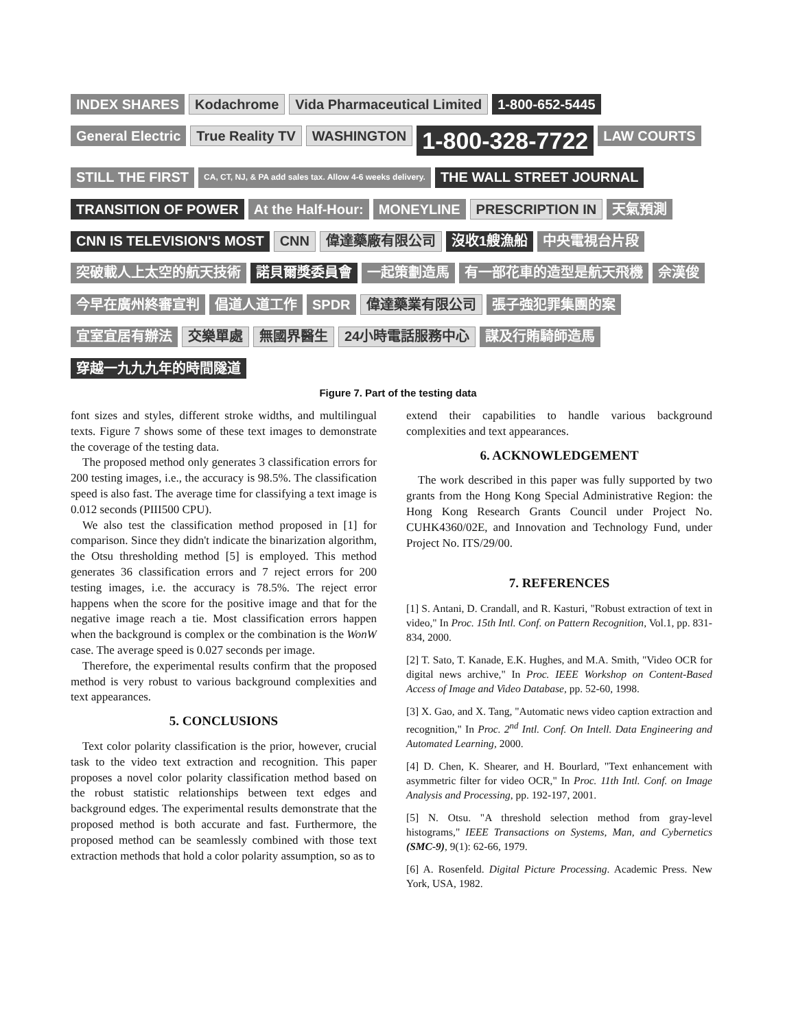INDEX SHARES
Kodachrome
Vida Pharmaceutical Limited
1-800-652-5445
General Electric
True Reality TV
WASHINGTON
1-800-328-7722
LAW COURTS
STILL THE FIRST
CA, CT, NJ, & PA add sales tax. Allow 4-6 weeks delivery.
THE WALL STREET JOURNAL
TRANSITION OF POWER
At the Half-Hour:
MONEYLINE
PRESCRIPTION IN
天氣預測
CNN IS TELEVISION'S MOST
CNN
偉達藥廠有限公司
沒收1艘漁船
中央電視台片段
突破載人上太空的航天技術
諾貝爾獎委員會
一起策劃造馬
有一部花車的造型是航天飛機
佘漢俊
今早在廣州終審宣判
倡道人道工作
SPDR
偉達藥業有限公司
張子強犯罪集團的案
宜室宜居有辦法
交樂單處
無國界醫生
24小時電話服務中心
謀及行賄騎師造馬
穿越一九九九年的時間隧道
Figure 7. Part of the testing data
font sizes and styles, different stroke widths, and multilingual texts. Figure 7 shows some of these text images to demonstrate the coverage of the testing data.
The proposed method only generates 3 classification errors for 200 testing images, i.e., the accuracy is 98.5%. The classification speed is also fast. The average time for classifying a text image is 0.012 seconds (PIII500 CPU).
We also test the classification method proposed in [1] for comparison. Since they didn't indicate the binarization algorithm, the Otsu thresholding method [5] is employed. This method generates 36 classification errors and 7 reject errors for 200 testing images, i.e. the accuracy is 78.5%. The reject error happens when the score for the positive image and that for the negative image reach a tie. Most classification errors happen when the background is complex or the combination is the WonW case. The average speed is 0.027 seconds per image.
Therefore, the experimental results confirm that the proposed method is very robust to various background complexities and text appearances.
5. CONCLUSIONS
Text color polarity classification is the prior, however, crucial task to the video text extraction and recognition. This paper proposes a novel color polarity classification method based on the robust statistic relationships between text edges and background edges. The experimental results demonstrate that the proposed method is both accurate and fast. Furthermore, the proposed method can be seamlessly combined with those text extraction methods that hold a color polarity assumption, so as to
extend their capabilities to handle various background complexities and text appearances.
6. ACKNOWLEDGEMENT
The work described in this paper was fully supported by two grants from the Hong Kong Special Administrative Region: the Hong Kong Research Grants Council under Project No. CUHK4360/02E, and Innovation and Technology Fund, under Project No. ITS/29/00.
7. REFERENCES
[1] S. Antani, D. Crandall, and R. Kasturi, "Robust extraction of text in video," In Proc. 15th Intl. Conf. on Pattern Recognition, Vol.1, pp. 831-834, 2000.
[2] T. Sato, T. Kanade, E.K. Hughes, and M.A. Smith, "Video OCR for digital news archive," In Proc. IEEE Workshop on Content-Based Access of Image and Video Database, pp. 52-60, 1998.
[3] X. Gao, and X. Tang, "Automatic news video caption extraction and recognition," In Proc. 2<sup>nd</sup> Intl. Conf. On Intell. Data Engineering and Automated Learning, 2000.
[4] D. Chen, K. Shearer, and H. Bourlard, "Text enhancement with asymmetric filter for video OCR," In Proc. 11th Intl. Conf. on Image Analysis and Processing, pp. 192-197, 2001.
[5] N. Otsu. "A threshold selection method from gray-level histograms," IEEE Transactions on Systems, Man, and Cybernetics (SMC-9), 9(1): 62-66, 1979.
[6] A. Rosenfeld. Digital Picture Processing. Academic Press. New York, USA, 1982.